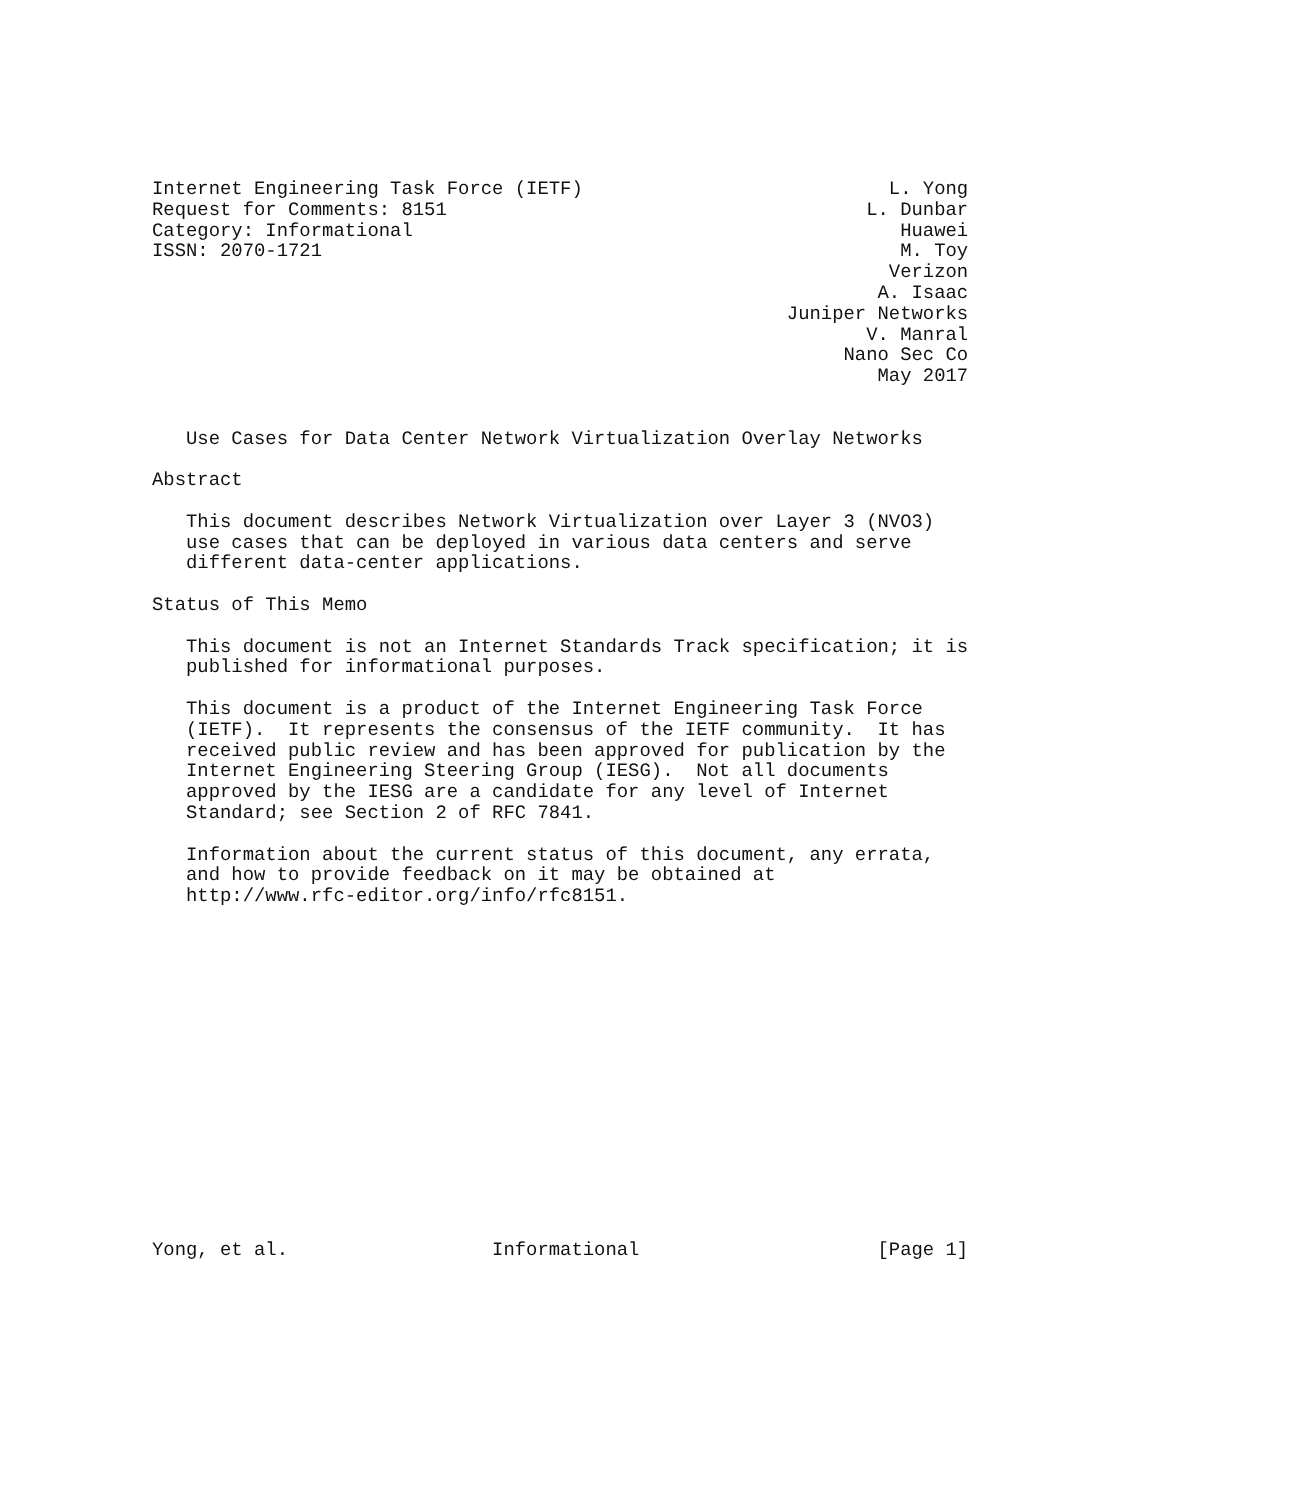Internet Engineering Task Force (IETF)                           L. Yong
Request for Comments: 8151                                     L. Dunbar
Category: Informational                                           Huawei
ISSN: 2070-1721                                                   M. Toy
                                                                 Verizon
                                                                A. Isaac
                                                        Juniper Networks
                                                               V. Manral
                                                             Nano Sec Co
                                                                May 2017


   Use Cases for Data Center Network Virtualization Overlay Networks

Abstract

   This document describes Network Virtualization over Layer 3 (NVO3)
   use cases that can be deployed in various data centers and serve
   different data-center applications.

Status of This Memo

   This document is not an Internet Standards Track specification; it is
   published for informational purposes.

   This document is a product of the Internet Engineering Task Force
   (IETF).  It represents the consensus of the IETF community.  It has
   received public review and has been approved for publication by the
   Internet Engineering Steering Group (IESG).  Not all documents
   approved by the IESG are a candidate for any level of Internet
   Standard; see Section 2 of RFC 7841.

   Information about the current status of this document, any errata,
   and how to provide feedback on it may be obtained at
   http://www.rfc-editor.org/info/rfc8151.
















Yong, et al.                  Informational                     [Page 1]